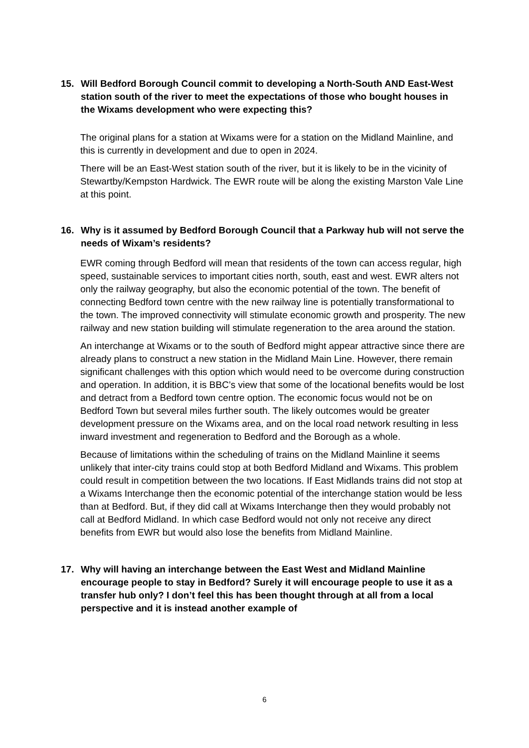15. Will Bedford Borough Council commit to developing a North-South AND East-West station south of the river to meet the expectations of those who bought houses in the Wixams development who were expecting this?
The original plans for a station at Wixams were for a station on the Midland Mainline, and this is currently in development and due to open in 2024.
There will be an East-West station south of the river, but it is likely to be in the vicinity of Stewartby/Kempston Hardwick. The EWR route will be along the existing Marston Vale Line at this point.
16. Why is it assumed by Bedford Borough Council that a Parkway hub will not serve the needs of Wixam’s residents?
EWR coming through Bedford will mean that residents of the town can access regular, high speed, sustainable services to important cities north, south, east and west. EWR alters not only the railway geography, but also the economic potential of the town. The benefit of connecting Bedford town centre with the new railway line is potentially transformational to the town. The improved connectivity will stimulate economic growth and prosperity. The new railway and new station building will stimulate regeneration to the area around the station.
An interchange at Wixams or to the south of Bedford might appear attractive since there are already plans to construct a new station in the Midland Main Line. However, there remain significant challenges with this option which would need to be overcome during construction and operation. In addition, it is BBC’s view that some of the locational benefits would be lost and detract from a Bedford town centre option. The economic focus would not be on Bedford Town but several miles further south. The likely outcomes would be greater development pressure on the Wixams area, and on the local road network resulting in less inward investment and regeneration to Bedford and the Borough as a whole.
Because of limitations within the scheduling of trains on the Midland Mainline it seems unlikely that inter-city trains could stop at both Bedford Midland and Wixams. This problem could result in competition between the two locations. If East Midlands trains did not stop at a Wixams Interchange then the economic potential of the interchange station would be less than at Bedford. But, if they did call at Wixams Interchange then they would probably not call at Bedford Midland. In which case Bedford would not only not receive any direct benefits from EWR but would also lose the benefits from Midland Mainline.
17. Why will having an interchange between the East West and Midland Mainline encourage people to stay in Bedford? Surely it will encourage people to use it as a transfer hub only? I don’t feel this has been thought through at all from a local perspective and it is instead another example of
6